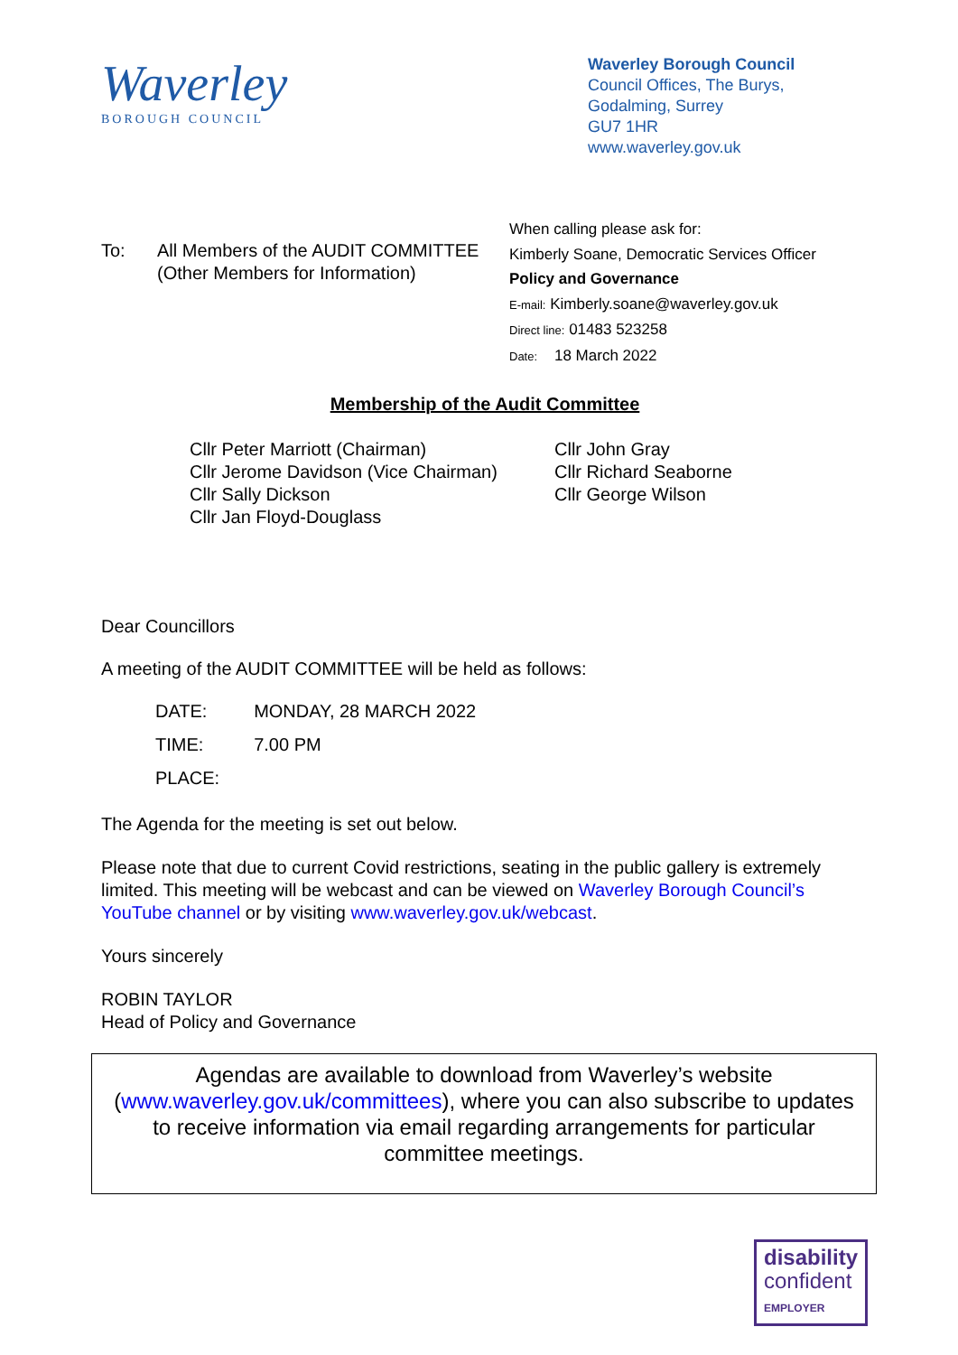Waverley
BOROUGH COUNCIL
Waverley Borough Council
Council Offices, The Burys,
Godalming, Surrey
GU7 1HR
www.waverley.gov.uk
To: All Members of the AUDIT COMMITTEE
(Other Members for Information)
When calling please ask for:
Kimberly Soane, Democratic Services Officer
Policy and Governance
E-mail: Kimberly.soane@waverley.gov.uk
Direct line: 01483 523258
Date: 18 March 2022
Membership of the Audit Committee
Cllr Peter Marriott (Chairman)
Cllr Jerome Davidson (Vice Chairman)
Cllr Sally Dickson
Cllr Jan Floyd-Douglass
Cllr John Gray
Cllr Richard Seaborne
Cllr George Wilson
Dear Councillors
A meeting of the AUDIT COMMITTEE will be held as follows:
| DATE: | MONDAY, 28 MARCH 2022 |
| TIME: | 7.00 PM |
| PLACE: | |
The Agenda for the meeting is set out below.
Please note that due to current Covid restrictions, seating in the public gallery is extremely limited. This meeting will be webcast and can be viewed on Waverley Borough Council’s YouTube channel or by visiting www.waverley.gov.uk/webcast.
Yours sincerely
ROBIN TAYLOR
Head of Policy and Governance
Agendas are available to download from Waverley’s website (www.waverley.gov.uk/committees), where you can also subscribe to updates to receive information via email regarding arrangements for particular committee meetings.
disability
confident
EMPLOYER